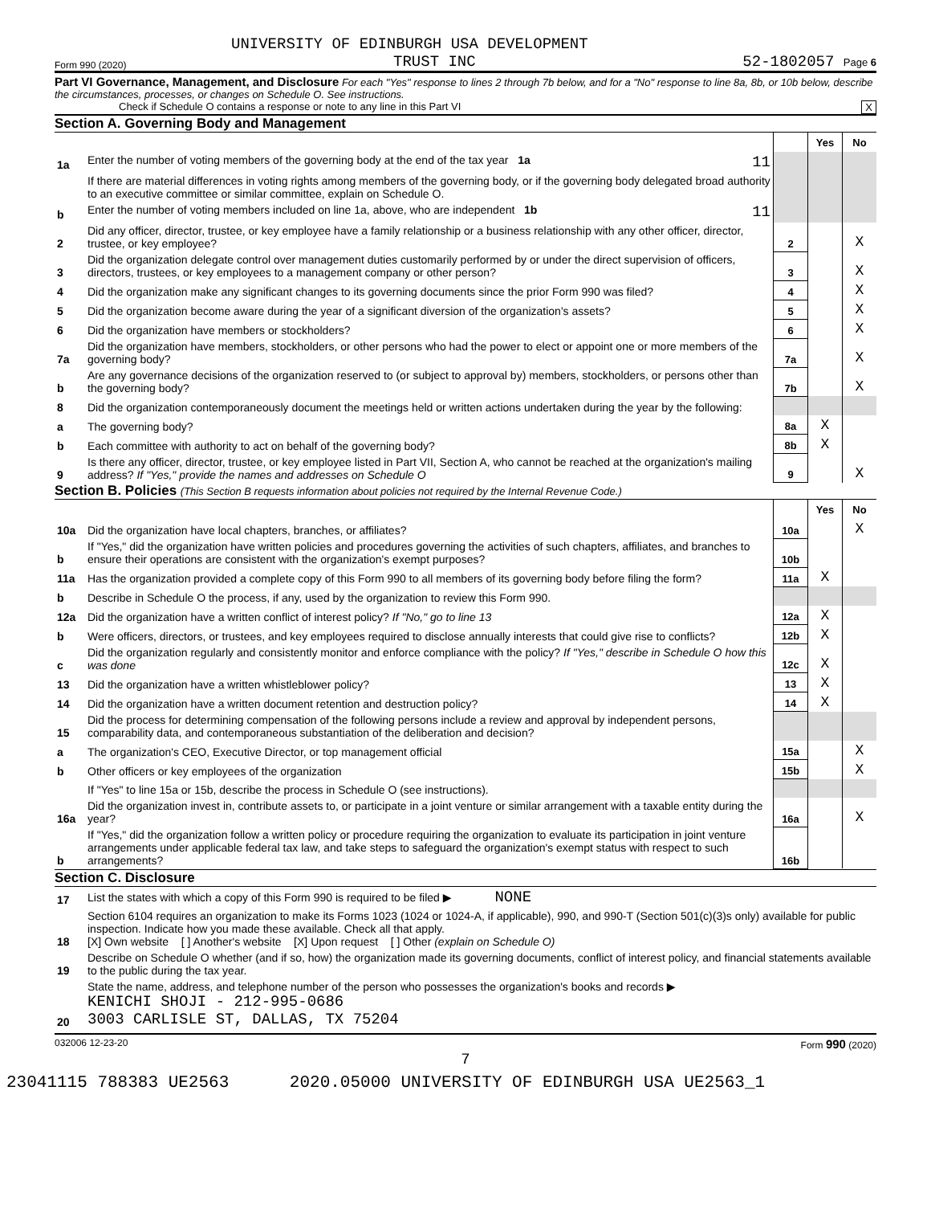UNIVERSITY OF EDINBURGH USA DEVELOPMENT
Form 990 (2020) TRUST INC 52-1802057 Page 6
Part VI Governance, Management, and Disclosure For each "Yes" response to lines 2 through 7b below, and for a "No" response to line 8a, 8b, or 10b below, describe the circumstances, processes, or changes on Schedule O. See instructions.
Check if Schedule O contains a response or note to any line in this Part VI X
Section A. Governing Body and Management
| | | | Yes | No |
| 1a | Enter the number of voting members of the governing body at the end of the tax year 1a 11 | | | |
| | If there are material differences in voting rights among members of the governing body, or if the governing body delegated broad authority to an executive committee or similar committee, explain on Schedule O. | | | |
| b | Enter the number of voting members included on line 1a, above, who are independent 1b 11 | | | |
| 2 | Did any officer, director, trustee, or key employee have a family relationship or a business relationship with any other officer, director, trustee, or key employee? | 2 | | X |
| 3 | Did the organization delegate control over management duties customarily performed by or under the direct supervision of officers, directors, trustees, or key employees to a management company or other person? | 3 | | X |
| 4 | Did the organization make any significant changes to its governing documents since the prior Form 990 was filed? | 4 | | X |
| 5 | Did the organization become aware during the year of a significant diversion of the organization's assets? | 5 | | X |
| 6 | Did the organization have members or stockholders? | 6 | | X |
| 7a | Did the organization have members, stockholders, or other persons who had the power to elect or appoint one or more members of the governing body? | 7a | | X |
| b | Are any governance decisions of the organization reserved to (or subject to approval by) members, stockholders, or persons other than the governing body? | 7b | | X |
| 8 | Did the organization contemporaneously document the meetings held or written actions undertaken during the year by the following: | | | |
| a | The governing body? | 8a | X | |
| b | Each committee with authority to act on behalf of the governing body? | 8b | X | |
| 9 | Is there any officer, director, trustee, or key employee listed in Part VII, Section A, who cannot be reached at the organization's mailing address? If "Yes," provide the names and addresses on Schedule O | 9 | | X |
Section B. Policies (This Section B requests information about policies not required by the Internal Revenue Code.)
| | | | Yes | No |
| 10a | Did the organization have local chapters, branches, or affiliates? | 10a | | X |
| b | If "Yes," did the organization have written policies and procedures governing the activities of such chapters, affiliates, and branches to ensure their operations are consistent with the organization's exempt purposes? | 10b | | |
| 11a | Has the organization provided a complete copy of this Form 990 to all members of its governing body before filing the form? | 11a | X | |
| b | Describe in Schedule O the process, if any, used by the organization to review this Form 990. | | | |
| 12a | Did the organization have a written conflict of interest policy? If "No," go to line 13 | 12a | X | |
| b | Were officers, directors, or trustees, and key employees required to disclose annually interests that could give rise to conflicts? | 12b | X | |
| c | Did the organization regularly and consistently monitor and enforce compliance with the policy? If "Yes," describe in Schedule O how this was done | 12c | X | |
| 13 | Did the organization have a written whistleblower policy? | 13 | X | |
| 14 | Did the organization have a written document retention and destruction policy? | 14 | X | |
| 15 | Did the process for determining compensation of the following persons include a review and approval by independent persons, comparability data, and contemporaneous substantiation of the deliberation and decision? | | | |
| a | The organization's CEO, Executive Director, or top management official | 15a | | X |
| b | Other officers or key employees of the organization | 15b | | X |
| | If "Yes" to line 15a or 15b, describe the process in Schedule O (see instructions). | | | |
| 16a | Did the organization invest in, contribute assets to, or participate in a joint venture or similar arrangement with a taxable entity during the year? | 16a | | X |
| b | If "Yes," did the organization follow a written policy or procedure requiring the organization to evaluate its participation in joint venture arrangements under applicable federal tax law, and take steps to safeguard the organization's exempt status with respect to such arrangements? | 16b | | |
Section C. Disclosure
| 17 | List the states with which a copy of this Form 990 is required to be filed ▶ NONE |
| 18 | Section 6104 requires an organization to make its Forms 1023 (1024 or 1024-A, if applicable), 990, and 990-T (Section 501(c)(3)s only) available for public inspection. Indicate how you made these available. Check all that apply. [X] Own website [ ] Another's website [X] Upon request [ ] Other (explain on Schedule O) |
| 19 | Describe on Schedule O whether (and if so, how) the organization made its governing documents, conflict of interest policy, and financial statements available to the public during the tax year. |
| 20 | State the name, address, and telephone number of the person who possesses the organization's books and records ▶ KENICHI SHOJI - 212-995-0686 3003 CARLISLE ST, DALLAS, TX 75204 |
032006 12-23-20 Form 990 (2020)
7
23041115 788383 UE2563 2020.05000 UNIVERSITY OF EDINBURGH USA UE2563_1